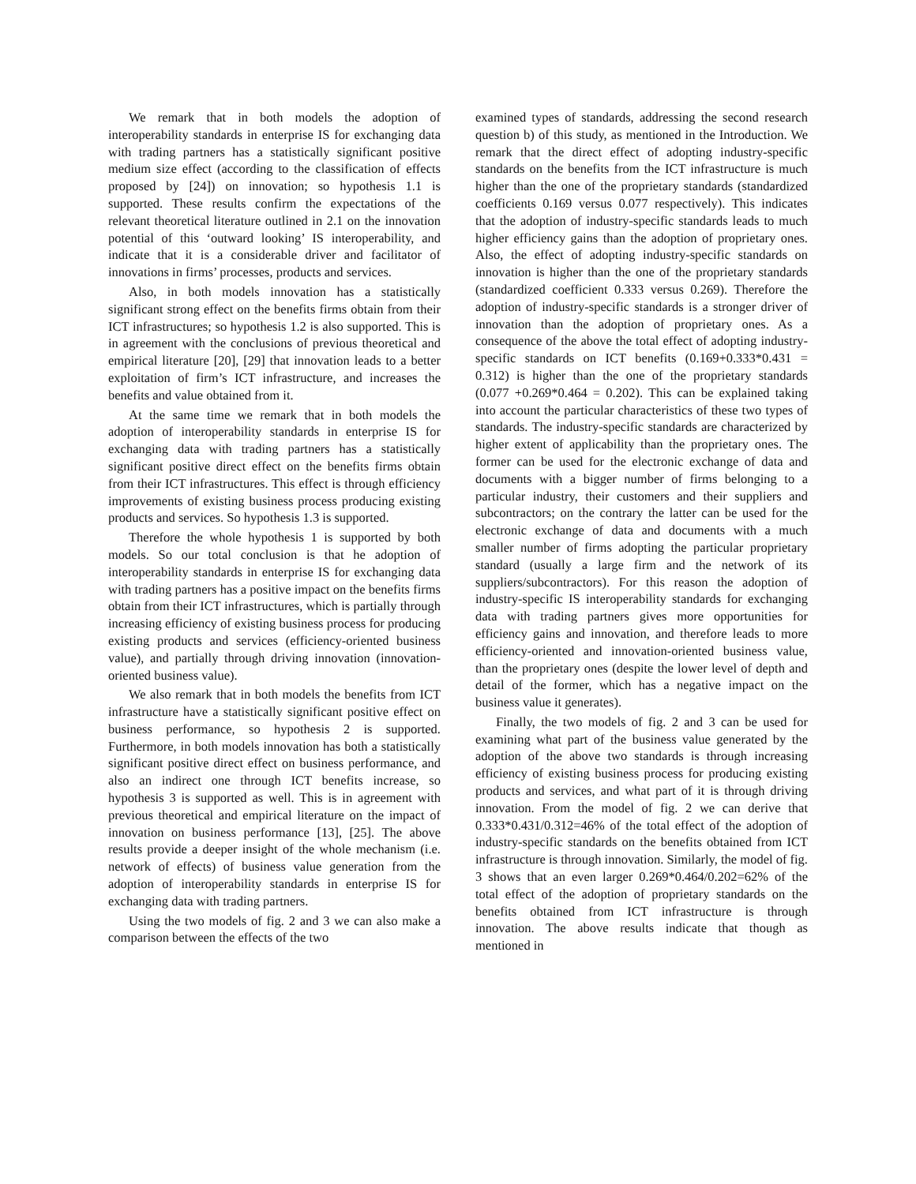We remark that in both models the adoption of interoperability standards in enterprise IS for exchanging data with trading partners has a statistically significant positive medium size effect (according to the classification of effects proposed by [24]) on innovation; so hypothesis 1.1 is supported. These results confirm the expectations of the relevant theoretical literature outlined in 2.1 on the innovation potential of this ‘outward looking’ IS interoperability, and indicate that it is a considerable driver and facilitator of innovations in firms’ processes, products and services.
Also, in both models innovation has a statistically significant strong effect on the benefits firms obtain from their ICT infrastructures; so hypothesis 1.2 is also supported. This is in agreement with the conclusions of previous theoretical and empirical literature [20], [29] that innovation leads to a better exploitation of firm’s ICT infrastructure, and increases the benefits and value obtained from it.
At the same time we remark that in both models the adoption of interoperability standards in enterprise IS for exchanging data with trading partners has a statistically significant positive direct effect on the benefits firms obtain from their ICT infrastructures. This effect is through efficiency improvements of existing business process producing existing products and services. So hypothesis 1.3 is supported.
Therefore the whole hypothesis 1 is supported by both models. So our total conclusion is that he adoption of interoperability standards in enterprise IS for exchanging data with trading partners has a positive impact on the benefits firms obtain from their ICT infrastructures, which is partially through increasing efficiency of existing business process for producing existing products and services (efficiency-oriented business value), and partially through driving innovation (innovation-oriented business value).
We also remark that in both models the benefits from ICT infrastructure have a statistically significant positive effect on business performance, so hypothesis 2 is supported. Furthermore, in both models innovation has both a statistically significant positive direct effect on business performance, and also an indirect one through ICT benefits increase, so hypothesis 3 is supported as well. This is in agreement with previous theoretical and empirical literature on the impact of innovation on business performance [13], [25]. The above results provide a deeper insight of the whole mechanism (i.e. network of effects) of business value generation from the adoption of interoperability standards in enterprise IS for exchanging data with trading partners.
Using the two models of fig. 2 and 3 we can also make a comparison between the effects of the two
examined types of standards, addressing the second research question b) of this study, as mentioned in the Introduction. We remark that the direct effect of adopting industry-specific standards on the benefits from the ICT infrastructure is much higher than the one of the proprietary standards (standardized coefficients 0.169 versus 0.077 respectively). This indicates that the adoption of industry-specific standards leads to much higher efficiency gains than the adoption of proprietary ones. Also, the effect of adopting industry-specific standards on innovation is higher than the one of the proprietary standards (standardized coefficient 0.333 versus 0.269). Therefore the adoption of industry-specific standards is a stronger driver of innovation than the adoption of proprietary ones. As a consequence of the above the total effect of adopting industry-specific standards on ICT benefits (0.169+0.333*0.431 = 0.312) is higher than the one of the proprietary standards (0.077 +0.269*0.464 = 0.202). This can be explained taking into account the particular characteristics of these two types of standards. The industry-specific standards are characterized by higher extent of applicability than the proprietary ones. The former can be used for the electronic exchange of data and documents with a bigger number of firms belonging to a particular industry, their customers and their suppliers and subcontractors; on the contrary the latter can be used for the electronic exchange of data and documents with a much smaller number of firms adopting the particular proprietary standard (usually a large firm and the network of its suppliers/subcontractors). For this reason the adoption of industry-specific IS interoperability standards for exchanging data with trading partners gives more opportunities for efficiency gains and innovation, and therefore leads to more efficiency-oriented and innovation-oriented business value, than the proprietary ones (despite the lower level of depth and detail of the former, which has a negative impact on the business value it generates).
Finally, the two models of fig. 2 and 3 can be used for examining what part of the business value generated by the adoption of the above two standards is through increasing efficiency of existing business process for producing existing products and services, and what part of it is through driving innovation. From the model of fig. 2 we can derive that 0.333*0.431/0.312=46% of the total effect of the adoption of industry-specific standards on the benefits obtained from ICT infrastructure is through innovation. Similarly, the model of fig. 3 shows that an even larger 0.269*0.464/0.202=62% of the total effect of the adoption of proprietary standards on the benefits obtained from ICT infrastructure is through innovation. The above results indicate that though as mentioned in